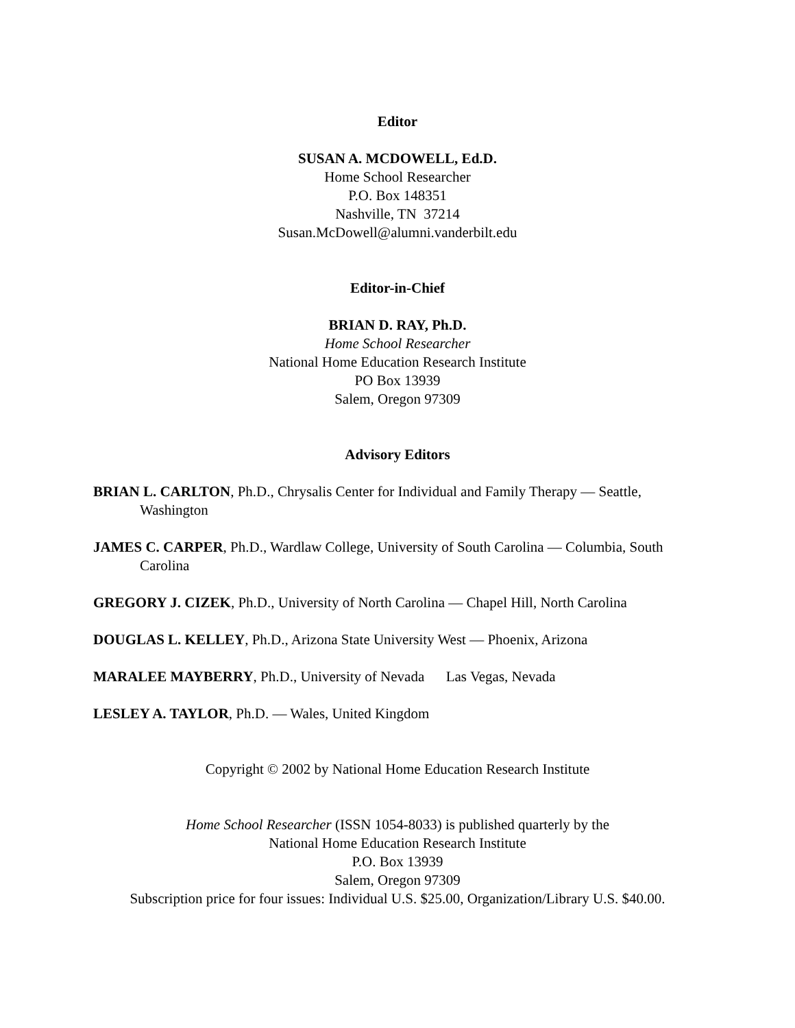Editor
SUSAN A. MCDOWELL, Ed.D.
Home School Researcher
P.O. Box 148351
Nashville, TN 37214
Susan.McDowell@alumni.vanderbilt.edu
Editor-in-Chief
BRIAN D. RAY, Ph.D.
Home School Researcher
National Home Education Research Institute
PO Box 13939
Salem, Oregon 97309
Advisory Editors
BRIAN L. CARLTON, Ph.D., Chrysalis Center for Individual and Family Therapy — Seattle, Washington
JAMES C. CARPER, Ph.D., Wardlaw College, University of South Carolina — Columbia, South Carolina
GREGORY J. CIZEK, Ph.D., University of North Carolina — Chapel Hill, North Carolina
DOUGLAS L. KELLEY, Ph.D., Arizona State University West — Phoenix, Arizona
MARALEE MAYBERRY, Ph.D., University of Nevada Las Vegas, Nevada
LESLEY A. TAYLOR, Ph.D. — Wales, United Kingdom
Copyright © 2002 by National Home Education Research Institute
Home School Researcher (ISSN 1054-8033) is published quarterly by the
National Home Education Research Institute
P.O. Box 13939
Salem, Oregon 97309
Subscription price for four issues: Individual U.S. $25.00, Organization/Library U.S. $40.00.